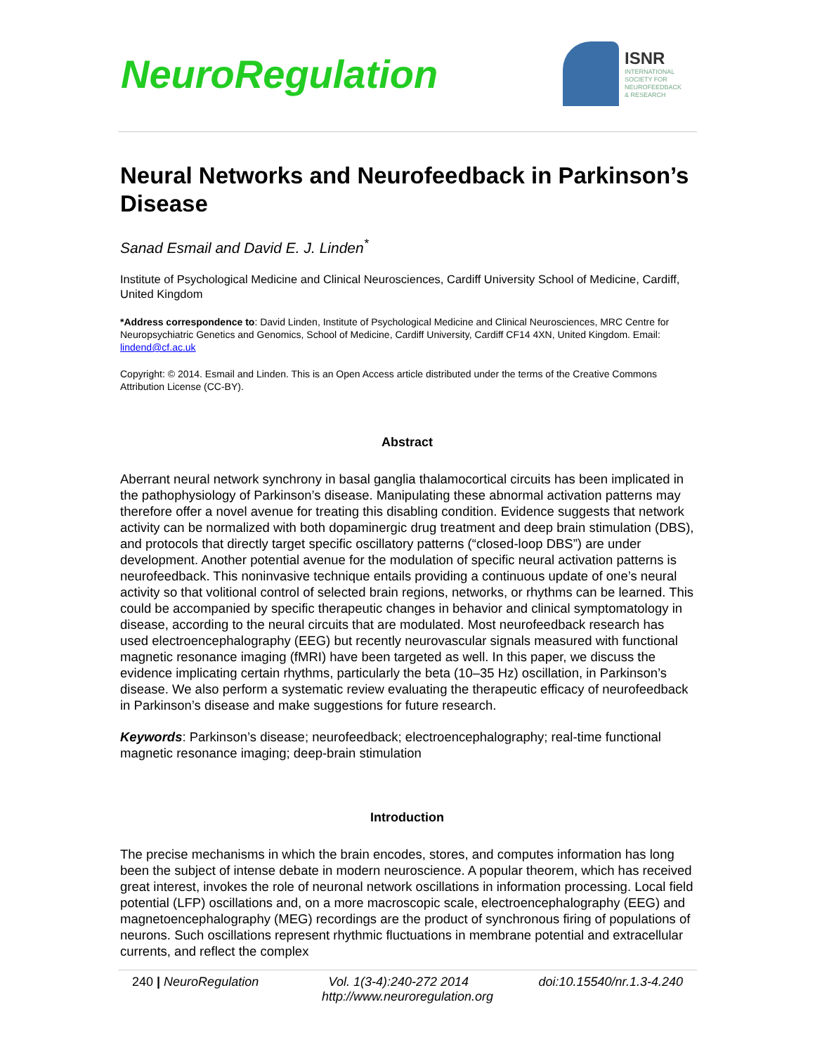NeuroRegulation
ISNR
INTERNATIONAL
SOCIETY FOR
NEUROFEEDBACK
& RESEARCH
Neural Networks and Neurofeedback in Parkinson’s Disease
Sanad Esmail and David E. J. Linden<sup>*</sup>
Institute of Psychological Medicine and Clinical Neurosciences, Cardiff University School of Medicine, Cardiff, United Kingdom
*Address correspondence to: David Linden, Institute of Psychological Medicine and Clinical Neurosciences, MRC Centre for Neuropsychiatric Genetics and Genomics, School of Medicine, Cardiff University, Cardiff CF14 4XN, United Kingdom. Email: lindend@cf.ac.uk
Copyright: © 2014. Esmail and Linden. This is an Open Access article distributed under the terms of the Creative Commons Attribution License (CC-BY).
Abstract
Aberrant neural network synchrony in basal ganglia thalamocortical circuits has been implicated in the pathophysiology of Parkinson’s disease. Manipulating these abnormal activation patterns may therefore offer a novel avenue for treating this disabling condition. Evidence suggests that network activity can be normalized with both dopaminergic drug treatment and deep brain stimulation (DBS), and protocols that directly target specific oscillatory patterns (“closed-loop DBS”) are under development. Another potential avenue for the modulation of specific neural activation patterns is neurofeedback. This noninvasive technique entails providing a continuous update of one’s neural activity so that volitional control of selected brain regions, networks, or rhythms can be learned. This could be accompanied by specific therapeutic changes in behavior and clinical symptomatology in disease, according to the neural circuits that are modulated. Most neurofeedback research has used electroencephalography (EEG) but recently neurovascular signals measured with functional magnetic resonance imaging (fMRI) have been targeted as well. In this paper, we discuss the evidence implicating certain rhythms, particularly the beta (10–35 Hz) oscillation, in Parkinson’s disease. We also perform a systematic review evaluating the therapeutic efficacy of neurofeedback in Parkinson’s disease and make suggestions for future research.
Keywords: Parkinson’s disease; neurofeedback; electroencephalography; real-time functional magnetic resonance imaging; deep-brain stimulation
Introduction
The precise mechanisms in which the brain encodes, stores, and computes information has long been the subject of intense debate in modern neuroscience. A popular theorem, which has received great interest, invokes the role of neuronal network oscillations in information processing. Local field potential (LFP) oscillations and, on a more macroscopic scale, electroencephalography (EEG) and magnetoencephalography (MEG) recordings are the product of synchronous firing of populations of neurons. Such oscillations represent rhythmic fluctuations in membrane potential and extracellular currents, and reflect the complex
240 | NeuroRegulation Vol. 1(3-4):240-272 2014 doi:10.15540/nr.1.3-4.240
http://www.neuroregulation.org